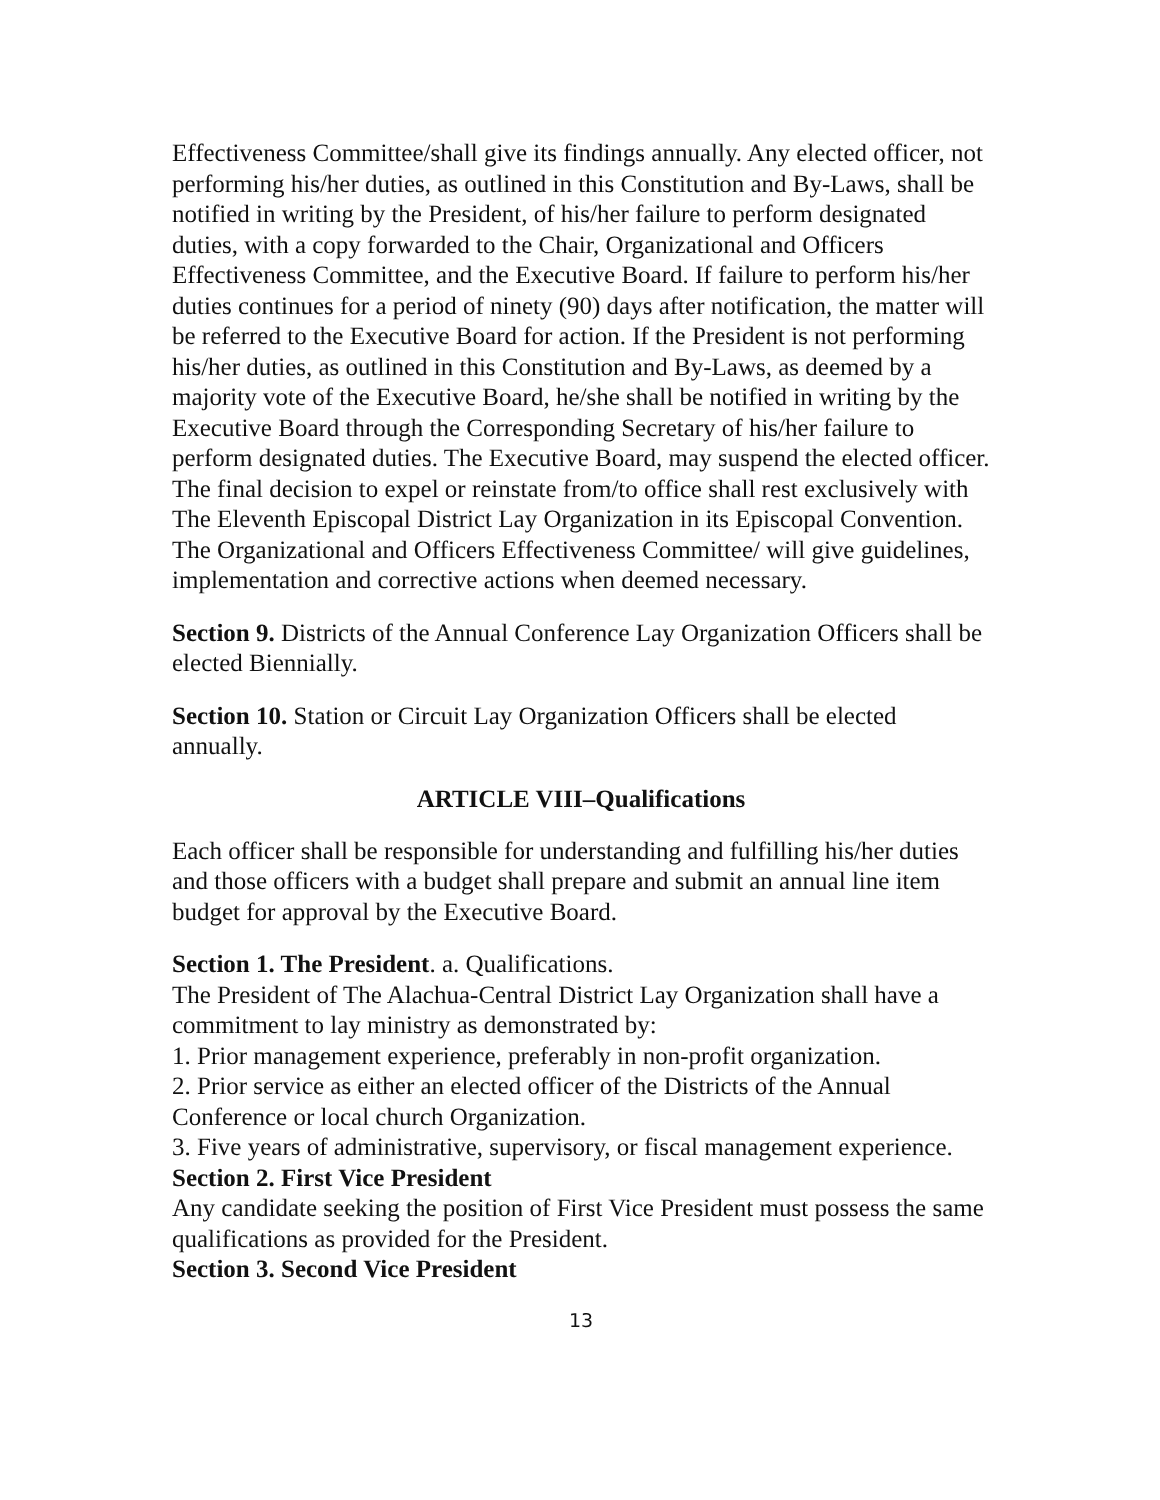Effectiveness Committee/shall give its findings annually. Any elected officer, not performing his/her duties, as outlined in this Constitution and By-Laws, shall be notified in writing by the President, of his/her failure to perform designated duties, with a copy forwarded to the Chair, Organizational and Officers Effectiveness Committee, and the Executive Board. If failure to perform his/her duties continues for a period of ninety (90) days after notification, the matter will be referred to the Executive Board for action. If the President is not performing his/her duties, as outlined in this Constitution and By-Laws, as deemed by a majority vote of the Executive Board, he/she shall be notified in writing by the Executive Board through the Corresponding Secretary of his/her failure to perform designated duties. The Executive Board, may suspend the elected officer. The final decision to expel or reinstate from/to office shall rest exclusively with The Eleventh Episcopal District Lay Organization in its Episcopal Convention. The Organizational and Officers Effectiveness Committee/ will give guidelines, implementation and corrective actions when deemed necessary.
Section 9. Districts of the Annual Conference Lay Organization Officers shall be elected Biennially.
Section 10. Station or Circuit Lay Organization Officers shall be elected annually.
ARTICLE VIII–Qualifications
Each officer shall be responsible for understanding and fulfilling his/her duties and those officers with a budget shall prepare and submit an annual line item budget for approval by the Executive Board.
Section 1. The President. a. Qualifications.
The President of The Alachua-Central District Lay Organization shall have a commitment to lay ministry as demonstrated by:
1. Prior management experience, preferably in non-profit organization.
2. Prior service as either an elected officer of the Districts of the Annual Conference or local church Organization.
3. Five years of administrative, supervisory, or fiscal management experience.
Section 2. First Vice President
Any candidate seeking the position of First Vice President must possess the same qualifications as provided for the President.
Section 3. Second Vice President
13